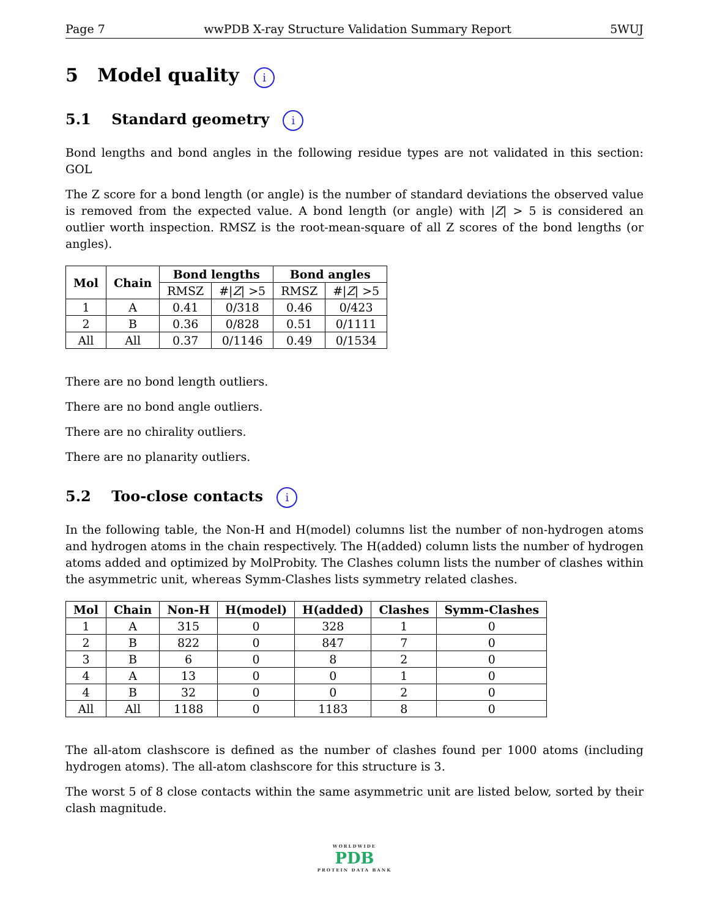Page 7 wwPDB X-ray Structure Validation Summary Report 5WUJ
5 Model quality i
5.1 Standard geometry i
Bond lengths and bond angles in the following residue types are not validated in this section: GOL
The Z score for a bond length (or angle) is the number of standard deviations the observed value is removed from the expected value. A bond length (or angle) with |Z| > 5 is considered an outlier worth inspection. RMSZ is the root-mean-square of all Z scores of the bond lengths (or angles).
| Mol | Chain | Bond lengths | | Bond angles | |
| --- | --- | --- | --- | --- | --- |
| | | RMSZ | #/ Z / >5 | RMSZ | #/ Z / >5 |
| 1 | A | 0.41 | 0/318 | 0.46 | 0/423 |
| 2 | B | 0.36 | 0/828 | 0.51 | 0/1111 |
| All | All | 0.37 | 0/1146 | 0.49 | 0/1534 |
There are no bond length outliers.
There are no bond angle outliers.
There are no chirality outliers.
There are no planarity outliers.
5.2 Too-close contacts i
In the following table, the Non-H and H(model) columns list the number of non-hydrogen atoms and hydrogen atoms in the chain respectively. The H(added) column lists the number of hydrogen atoms added and optimized by MolProbity. The Clashes column lists the number of clashes within the asymmetric unit, whereas Symm-Clashes lists symmetry related clashes.
| Mol | Chain | Non-H | H(model) | H(added) | Clashes | Symm-Clashes |
| --- | --- | --- | --- | --- | --- | --- |
| 1 | A | 315 | 0 | 328 | 1 | 0 |
| 2 | B | 822 | 0 | 847 | 7 | 0 |
| 3 | B | 6 | 0 | 8 | 2 | 0 |
| 4 | A | 13 | 0 | 0 | 1 | 0 |
| 4 | B | 32 | 0 | 0 | 2 | 0 |
| All | All | 1188 | 0 | 1183 | 8 | 0 |
The all-atom clashscore is defined as the number of clashes found per 1000 atoms (including hydrogen atoms). The all-atom clashscore for this structure is 3.
The worst 5 of 8 close contacts within the same asymmetric unit are listed below, sorted by their clash magnitude.
WORLDWIDE
PDB
PROTEIN DATA BANK